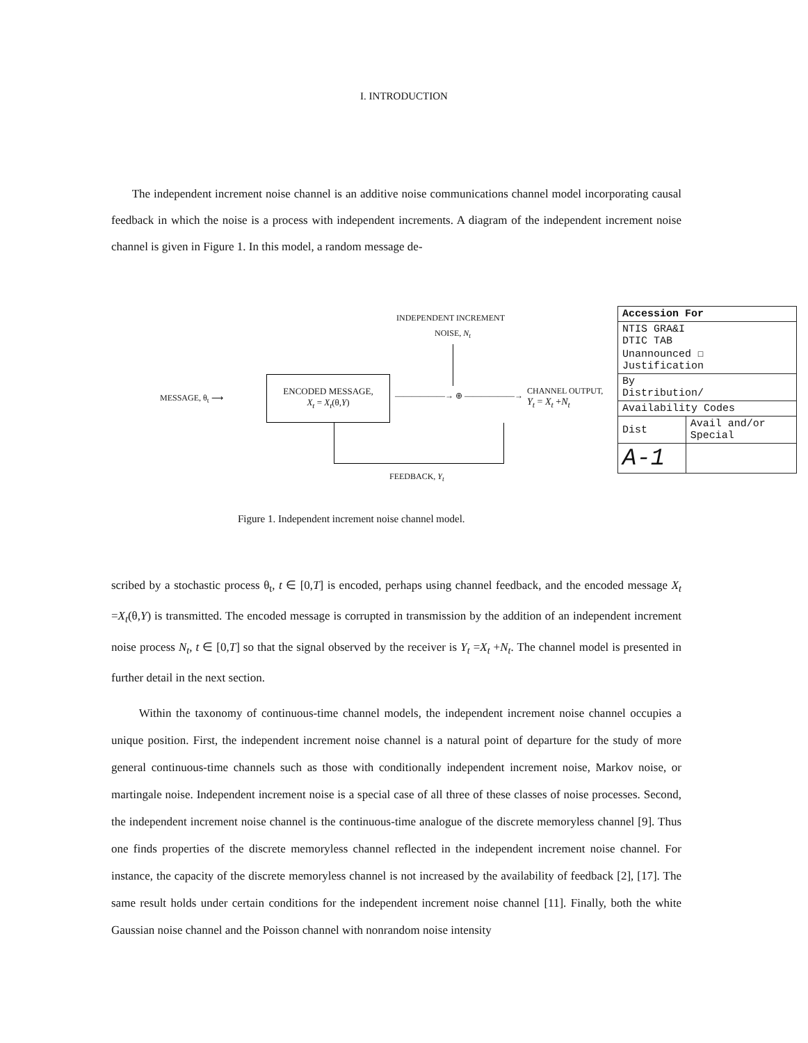I. INTRODUCTION
The independent increment noise channel is an additive noise communications channel model incorporating causal feedback in which the noise is a process with independent increments. A diagram of the independent increment noise channel is given in Figure 1. In this model, a random message de-
INDEPENDENT INCREMENT
NOISE, N<sub>t</sub>
MESSAGE, θ<sub>t</sub> ⟶
ENCODED MESSAGE,
X<sub>t</sub> = X<sub>t</sub>(θ,Y)
——————→ ⊕ ——————→
CHANNEL OUTPUT,
Y<sub>t</sub> = X<sub>t</sub> +N<sub>t</sub>
FEEDBACK, Y<sub>t</sub>
Figure 1. Independent increment noise channel model.
| Accession For | |
| NTIS GRA&I DTIC TAB Unannounced ☐ Justification | |
| By Distribution/ | |
| Availability Codes | |
| Dist | Avail and/or Special |
| A-1 | |
scribed by a stochastic process θ<sub>t</sub>, t ∈ [0,T] is encoded, perhaps using channel feedback, and the encoded message X<sub>t</sub> =X<sub>t</sub>(θ,Y) is transmitted. The encoded message is corrupted in transmission by the addition of an independent increment noise process N<sub>t</sub>, t ∈ [0,T] so that the signal observed by the receiver is Y<sub>t</sub> =X<sub>t</sub> +N<sub>t</sub>. The channel model is presented in further detail in the next section.
Within the taxonomy of continuous-time channel models, the independent increment noise channel occupies a unique position. First, the independent increment noise channel is a natural point of departure for the study of more general continuous-time channels such as those with conditionally independent increment noise, Markov noise, or martingale noise. Independent increment noise is a special case of all three of these classes of noise processes. Second, the independent increment noise channel is the continuous-time analogue of the discrete memoryless channel [9]. Thus one finds properties of the discrete memoryless channel reflected in the independent increment noise channel. For instance, the capacity of the discrete memoryless channel is not increased by the availability of feedback [2], [17]. The same result holds under certain conditions for the independent increment noise channel [11]. Finally, both the white Gaussian noise channel and the Poisson channel with nonrandom noise intensity